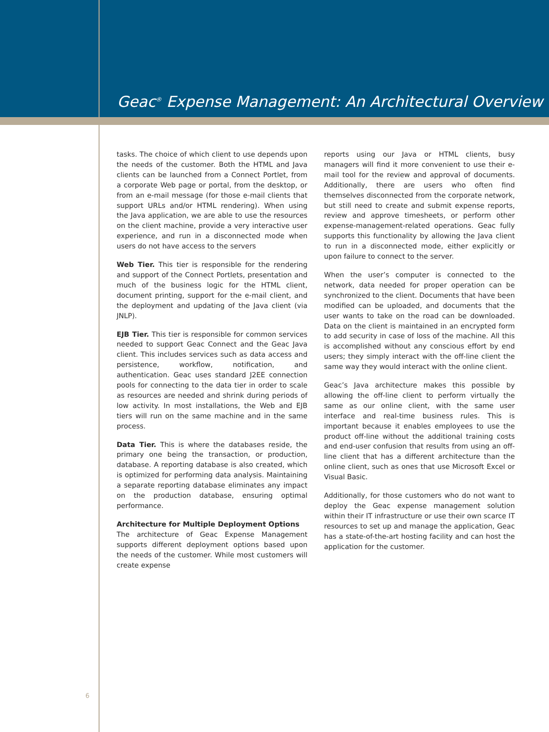Geac<sup>®</sup> Expense Management: An Architectural Overview
tasks. The choice of which client to use depends upon the needs of the customer. Both the HTML and Java clients can be launched from a Connect Portlet, from a corporate Web page or portal, from the desktop, or from an e-mail message (for those e-mail clients that support URLs and/or HTML rendering). When using the Java application, we are able to use the resources on the client machine, provide a very interactive user experience, and run in a disconnected mode when users do not have access to the servers
Web Tier. This tier is responsible for the rendering and support of the Connect Portlets, presentation and much of the business logic for the HTML client, document printing, support for the e-mail client, and the deployment and updating of the Java client (via JNLP).
EJB Tier. This tier is responsible for common services needed to support Geac Connect and the Geac Java client. This includes services such as data access and persistence, workflow, notification, and authentication. Geac uses standard J2EE connection pools for connecting to the data tier in order to scale as resources are needed and shrink during periods of low activity. In most installations, the Web and EJB tiers will run on the same machine and in the same process.
Data Tier. This is where the databases reside, the primary one being the transaction, or production, database. A reporting database is also created, which is optimized for performing data analysis. Maintaining a separate reporting database eliminates any impact on the production database, ensuring optimal performance.
Architecture for Multiple Deployment Options
The architecture of Geac Expense Management supports different deployment options based upon the needs of the customer. While most customers will create expense
reports using our Java or HTML clients, busy managers will find it more convenient to use their e-mail tool for the review and approval of documents. Additionally, there are users who often find themselves disconnected from the corporate network, but still need to create and submit expense reports, review and approve timesheets, or perform other expense-management-related operations. Geac fully supports this functionality by allowing the Java client to run in a disconnected mode, either explicitly or upon failure to connect to the server.
When the user’s computer is connected to the network, data needed for proper operation can be synchronized to the client. Documents that have been modified can be uploaded, and documents that the user wants to take on the road can be downloaded. Data on the client is maintained in an encrypted form to add security in case of loss of the machine. All this is accomplished without any conscious effort by end users; they simply interact with the off-line client the same way they would interact with the online client.
Geac’s Java architecture makes this possible by allowing the off-line client to perform virtually the same as our online client, with the same user interface and real-time business rules. This is important because it enables employees to use the product off-line without the additional training costs and end-user confusion that results from using an off-line client that has a different architecture than the online client, such as ones that use Microsoft Excel or Visual Basic.
Additionally, for those customers who do not want to deploy the Geac expense management solution within their IT infrastructure or use their own scarce IT resources to set up and manage the application, Geac has a state-of-the-art hosting facility and can host the application for the customer.
6